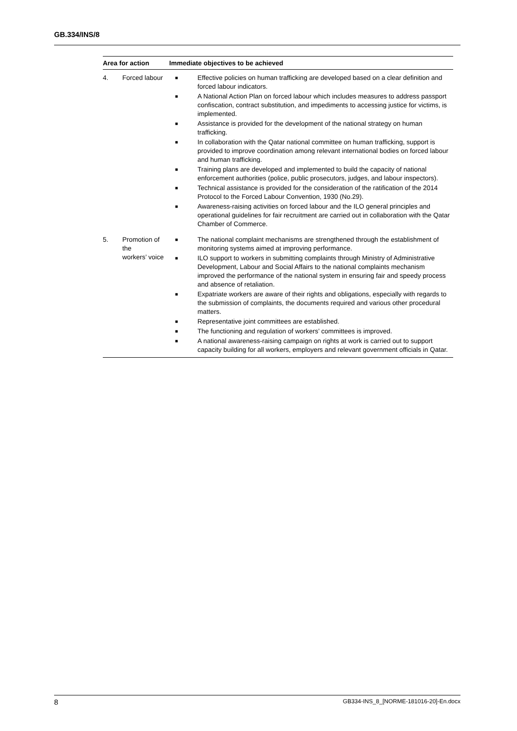GB.334/INS/8
| Area for action | | Immediate objectives to be achieved |
| --- | --- | --- |
| 4. | Forced labour | ■ Effective policies on human trafficking are developed based on a clear definition and forced labour indicators. ■ A National Action Plan on forced labour which includes measures to address passport confiscation, contract substitution, and impediments to accessing justice for victims, is implemented. ■ Assistance is provided for the development of the national strategy on human trafficking. ■ In collaboration with the Qatar national committee on human trafficking, support is provided to improve coordination among relevant international bodies on forced labour and human trafficking. ■ Training plans are developed and implemented to build the capacity of national enforcement authorities (police, public prosecutors, judges, and labour inspectors). ■ Technical assistance is provided for the consideration of the ratification of the 2014 Protocol to the Forced Labour Convention, 1930 (No.29). ■ Awareness-raising activities on forced labour and the ILO general principles and operational guidelines for fair recruitment are carried out in collaboration with the Qatar Chamber of Commerce. |
| 5. | Promotion of the workers’ voice | ■ The national complaint mechanisms are strengthened through the establishment of monitoring systems aimed at improving performance. ■ ILO support to workers in submitting complaints through Ministry of Administrative Development, Labour and Social Affairs to the national complaints mechanism improved the performance of the national system in ensuring fair and speedy process and absence of retaliation. ■ Expatriate workers are aware of their rights and obligations, especially with regards to the submission of complaints, the documents required and various other procedural matters. ■ Representative joint committees are established. ■ The functioning and regulation of workers’ committees is improved. ■ A national awareness-raising campaign on rights at work is carried out to support capacity building for all workers, employers and relevant government officials in Qatar. |
8 GB334-INS_8_[NORME-181016-20]-En.docx